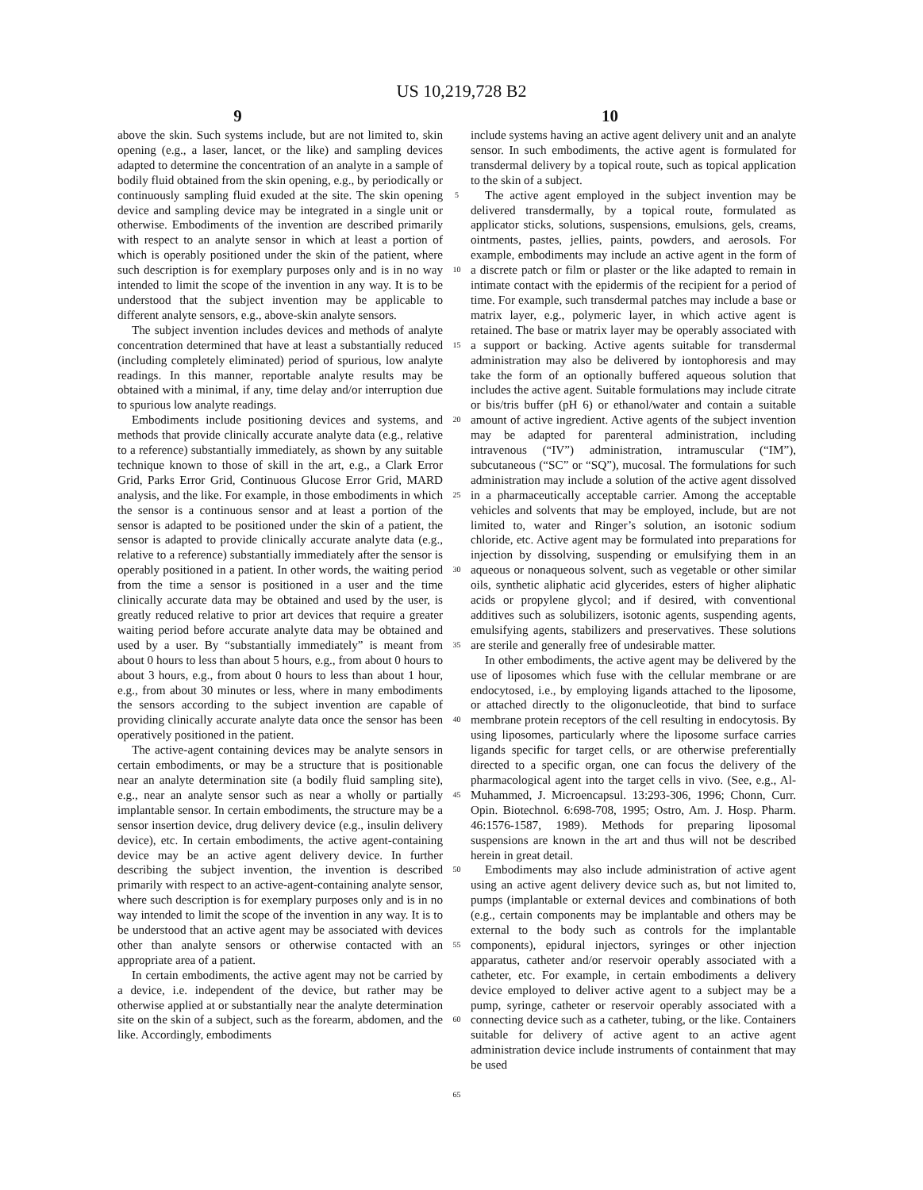US 10,219,728 B2
9 10
above the skin. Such systems include, but are not limited to, skin opening (e.g., a laser, lancet, or the like) and sampling devices adapted to determine the concentration of an analyte in a sample of bodily fluid obtained from the skin opening, e.g., by periodically or continuously sampling fluid exuded at the site. The skin opening device and sampling device may be integrated in a single unit or otherwise. Embodiments of the invention are described primarily with respect to an analyte sensor in which at least a portion of which is operably positioned under the skin of the patient, where such description is for exemplary purposes only and is in no way intended to limit the scope of the invention in any way. It is to be understood that the subject invention may be applicable to different analyte sensors, e.g., above-skin analyte sensors.
The subject invention includes devices and methods of analyte concentration determined that have at least a substantially reduced (including completely eliminated) period of spurious, low analyte readings. In this manner, reportable analyte results may be obtained with a minimal, if any, time delay and/or interruption due to spurious low analyte readings.
Embodiments include positioning devices and systems, and methods that provide clinically accurate analyte data (e.g., relative to a reference) substantially immediately, as shown by any suitable technique known to those of skill in the art, e.g., a Clark Error Grid, Parks Error Grid, Continuous Glucose Error Grid, MARD analysis, and the like. For example, in those embodiments in which the sensor is a continuous sensor and at least a portion of the sensor is adapted to be positioned under the skin of a patient, the sensor is adapted to provide clinically accurate analyte data (e.g., relative to a reference) substantially immediately after the sensor is operably positioned in a patient. In other words, the waiting period from the time a sensor is positioned in a user and the time clinically accurate data may be obtained and used by the user, is greatly reduced relative to prior art devices that require a greater waiting period before accurate analyte data may be obtained and used by a user. By “substantially immediately” is meant from about 0 hours to less than about 5 hours, e.g., from about 0 hours to about 3 hours, e.g., from about 0 hours to less than about 1 hour, e.g., from about 30 minutes or less, where in many embodiments the sensors according to the subject invention are capable of providing clinically accurate analyte data once the sensor has been operatively positioned in the patient.
The active-agent containing devices may be analyte sensors in certain embodiments, or may be a structure that is positionable near an analyte determination site (a bodily fluid sampling site), e.g., near an analyte sensor such as near a wholly or partially implantable sensor. In certain embodiments, the structure may be a sensor insertion device, drug delivery device (e.g., insulin delivery device), etc. In certain embodiments, the active agent-containing device may be an active agent delivery device. In further describing the subject invention, the invention is described primarily with respect to an active-agent-containing analyte sensor, where such description is for exemplary purposes only and is in no way intended to limit the scope of the invention in any way. It is to be understood that an active agent may be associated with devices other than analyte sensors or otherwise contacted with an appropriate area of a patient.
In certain embodiments, the active agent may not be carried by a device, i.e. independent of the device, but rather may be otherwise applied at or substantially near the analyte determination site on the skin of a subject, such as the forearm, abdomen, and the like. Accordingly, embodiments
5
10
15
20
25
30
35
40
45
50
55
60
65
include systems having an active agent delivery unit and an analyte sensor. In such embodiments, the active agent is formulated for transdermal delivery by a topical route, such as topical application to the skin of a subject.
The active agent employed in the subject invention may be delivered transdermally, by a topical route, formulated as applicator sticks, solutions, suspensions, emulsions, gels, creams, ointments, pastes, jellies, paints, powders, and aerosols. For example, embodiments may include an active agent in the form of a discrete patch or film or plaster or the like adapted to remain in intimate contact with the epidermis of the recipient for a period of time. For example, such transdermal patches may include a base or matrix layer, e.g., polymeric layer, in which active agent is retained. The base or matrix layer may be operably associated with a support or backing. Active agents suitable for transdermal administration may also be delivered by iontophoresis and may take the form of an optionally buffered aqueous solution that includes the active agent. Suitable formulations may include citrate or bis/tris buffer (pH 6) or ethanol/water and contain a suitable amount of active ingredient. Active agents of the subject invention may be adapted for parenteral administration, including intravenous (“IV”) administration, intramuscular (“IM”), subcutaneous (“SC” or “SQ”), mucosal. The formulations for such administration may include a solution of the active agent dissolved in a pharmaceutically acceptable carrier. Among the acceptable vehicles and solvents that may be employed, include, but are not limited to, water and Ringer’s solution, an isotonic sodium chloride, etc. Active agent may be formulated into preparations for injection by dissolving, suspending or emulsifying them in an aqueous or nonaqueous solvent, such as vegetable or other similar oils, synthetic aliphatic acid glycerides, esters of higher aliphatic acids or propylene glycol; and if desired, with conventional additives such as solubilizers, isotonic agents, suspending agents, emulsifying agents, stabilizers and preservatives. These solutions are sterile and generally free of undesirable matter.
In other embodiments, the active agent may be delivered by the use of liposomes which fuse with the cellular membrane or are endocytosed, i.e., by employing ligands attached to the liposome, or attached directly to the oligonucleotide, that bind to surface membrane protein receptors of the cell resulting in endocytosis. By using liposomes, particularly where the liposome surface carries ligands specific for target cells, or are otherwise preferentially directed to a specific organ, one can focus the delivery of the pharmacological agent into the target cells in vivo. (See, e.g., Al-Muhammed, J. Microencapsul. 13:293-306, 1996; Chonn, Curr. Opin. Biotechnol. 6:698-708, 1995; Ostro, Am. J. Hosp. Pharm. 46:1576-1587, 1989). Methods for preparing liposomal suspensions are known in the art and thus will not be described herein in great detail.
Embodiments may also include administration of active agent using an active agent delivery device such as, but not limited to, pumps (implantable or external devices and combinations of both (e.g., certain components may be implantable and others may be external to the body such as controls for the implantable components), epidural injectors, syringes or other injection apparatus, catheter and/or reservoir operably associated with a catheter, etc. For example, in certain embodiments a delivery device employed to deliver active agent to a subject may be a pump, syringe, catheter or reservoir operably associated with a connecting device such as a catheter, tubing, or the like. Containers suitable for delivery of active agent to an active agent administration device include instruments of containment that may be used